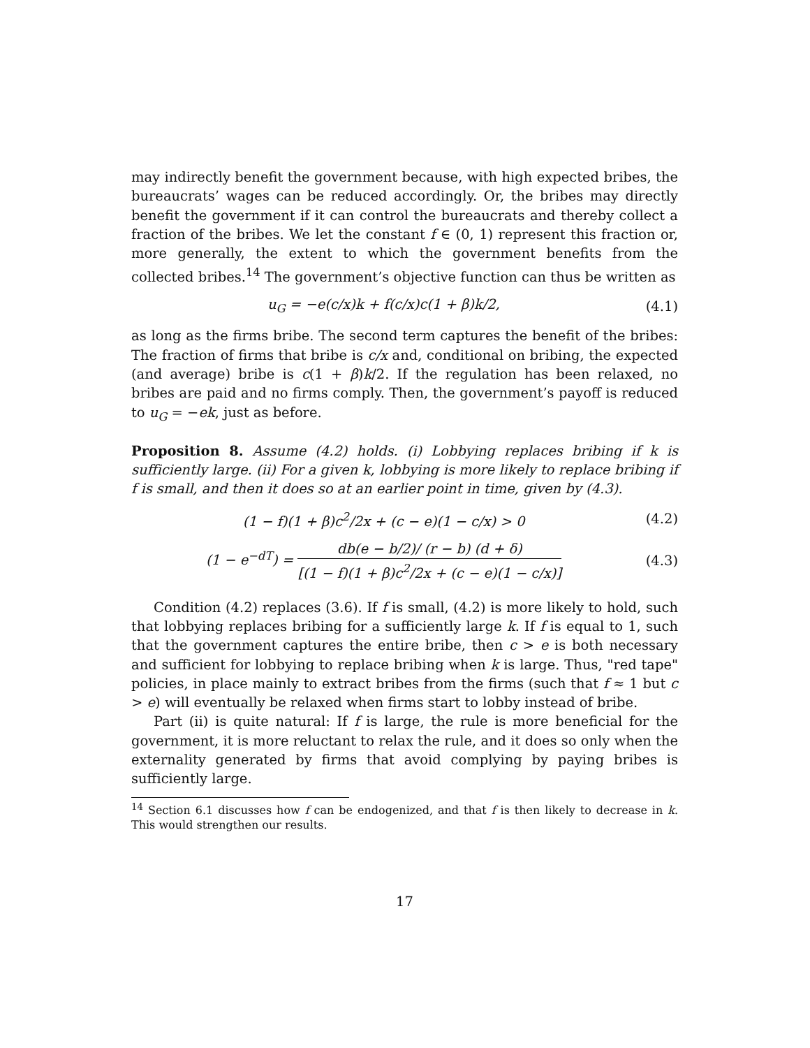may indirectly benefit the government because, with high expected bribes, the bureaucrats’ wages can be reduced accordingly. Or, the bribes may directly benefit the government if it can control the bureaucrats and thereby collect a fraction of the bribes. We let the constant f ∈ (0, 1) represent this fraction or, more generally, the extent to which the government benefits from the collected bribes.<sup>14</sup> The government’s objective function can thus be written as
u<sub>G</sub> = −e(c/x)k + f(c/x)c(1 + β)k/2,
(4.1)
as long as the firms bribe. The second term captures the benefit of the bribes: The fraction of firms that bribe is c/x and, conditional on bribing, the expected (and average) bribe is c(1 + β)k/2. If the regulation has been relaxed, no bribes are paid and no firms comply. Then, the government’s payoff is reduced to u<sub>G</sub> = −ek, just as before.
Proposition 8. Assume (4.2) holds. (i) Lobbying replaces bribing if k is sufficiently large. (ii) For a given k, lobbying is more likely to replace bribing if f is small, and then it does so at an earlier point in time, given by (4.3).
(1 − f)(1 + β)c<sup>2</sup>/2x + (c − e)(1 − c/x) > 0
(4.2)
(1 − e<sup>−dT</sup>) = db(e − b/2)/ (r − b) (d + δ) [(1 − f)(1 + β)c<sup>2</sup>/2x + (c − e)(1 − c/x)]
(4.3)
Condition (4.2) replaces (3.6). If f is small, (4.2) is more likely to hold, such that lobbying replaces bribing for a sufficiently large k. If f is equal to 1, such that the government captures the entire bribe, then c > e is both necessary and sufficient for lobbying to replace bribing when k is large. Thus, "red tape" policies, in place mainly to extract bribes from the firms (such that f ≈ 1 but c > e) will eventually be relaxed when firms start to lobby instead of bribe.
Part (ii) is quite natural: If f is large, the rule is more beneficial for the government, it is more reluctant to relax the rule, and it does so only when the externality generated by firms that avoid complying by paying bribes is sufficiently large.
<sup>14</sup> Section 6.1 discusses how f can be endogenized, and that f is then likely to decrease in k. This would strengthen our results.
17